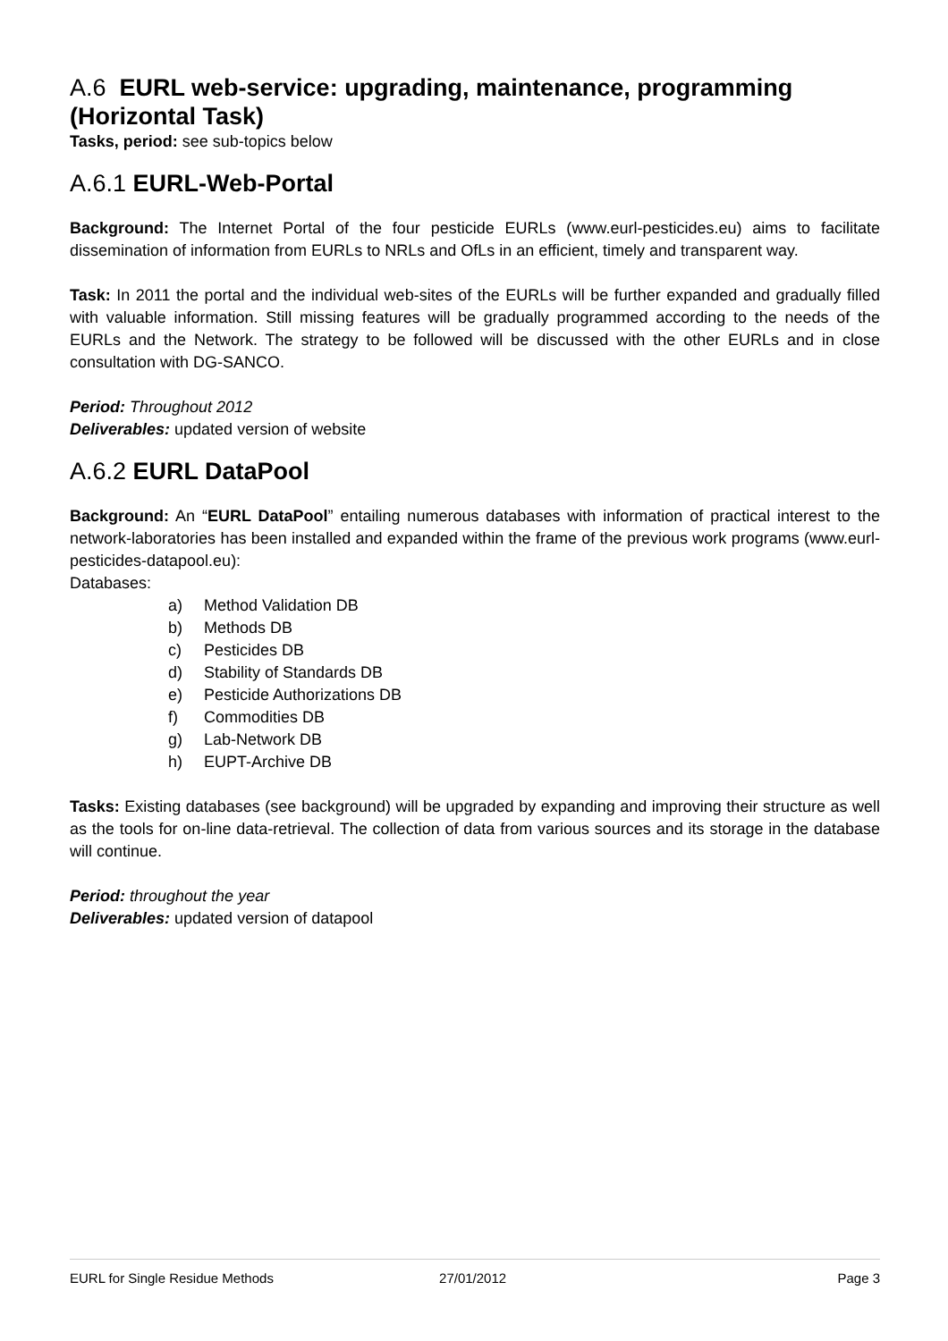A.6 EURL web-service: upgrading, maintenance, programming (Horizontal Task)
Tasks, period: see sub-topics below
A.6.1 EURL-Web-Portal
Background: The Internet Portal of the four pesticide EURLs (www.eurl-pesticides.eu) aims to facilitate dissemination of information from EURLs to NRLs and OfLs in an efficient, timely and transparent way.
Task: In 2011 the portal and the individual web-sites of the EURLs will be further expanded and gradually filled with valuable information. Still missing features will be gradually programmed according to the needs of the EURLs and the Network. The strategy to be followed will be discussed with the other EURLs and in close consultation with DG-SANCO.
Period: Throughout 2012
Deliverables: updated version of website
A.6.2 EURL DataPool
Background: An “EURL DataPool” entailing numerous databases with information of practical interest to the network-laboratories has been installed and expanded within the frame of the previous work programs (www.eurl-pesticides-datapool.eu):
Databases:
a) Method Validation DB
b) Methods DB
c) Pesticides DB
d) Stability of Standards DB
e) Pesticide Authorizations DB
f) Commodities DB
g) Lab-Network DB
h) EUPT-Archive DB
Tasks: Existing databases (see background) will be upgraded by expanding and improving their structure as well as the tools for on-line data-retrieval. The collection of data from various sources and its storage in the database will continue.
Period: throughout the year
Deliverables: updated version of datapool
EURL for Single Residue Methods 27/01/2012 Page 3